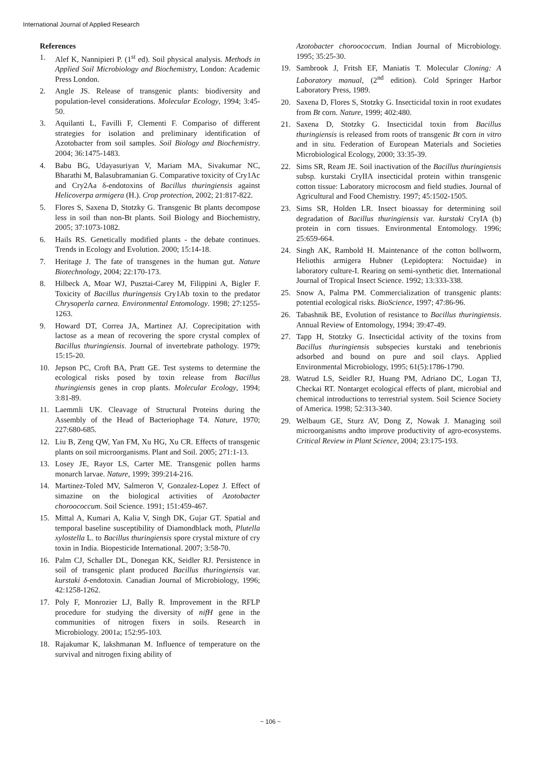International Journal of Applied Research
References
1. Alef K, Nannipieri P. (1<sup>st</sup> ed). Soil physical analysis. Methods in Applied Soil Microbiology and Biochemistry, London: Academic Press London.
2. Angle JS. Release of transgenic plants: biodiversity and population-level considerations. Molecular Ecology, 1994; 3:45-50.
3. Aquilanti L, Favilli F, Clementi F. Compariso of different strategies for isolation and preliminary identification of Azotobacter from soil samples. Soil Biology and Biochemistry. 2004; 36:1475-1483.
4. Babu BG, Udayasuriyan V, Mariam MA, Sivakumar NC, Bharathi M, Balasubramanian G. Comparative toxicity of Cry1Ac and Cry2Aa δ-endotoxins of Bacillus thuringiensis against Helicoverpa armigera (H.). Crop protection, 2002; 21:817-822.
5. Flores S, Saxena D, Stotzky G. Transgenic Bt plants decompose less in soil than non-Bt plants. Soil Biology and Biochemistry, 2005; 37:1073-1082.
6. Hails RS. Genetically modified plants - the debate continues. Trends in Ecology and Evolution. 2000; 15:14-18.
7. Heritage J. The fate of transgenes in the human gut. Nature Biotechnology, 2004; 22:170-173.
8. Hilbeck A, Moar WJ, Pusztai-Carey M, Filippini A, Bigler F. Toxicity of Bacillus thuringensis Cry1Ab toxin to the predator Chrysoperla carnea. Environmental Entomology. 1998; 27:1255-1263.
9. Howard DT, Correa JA, Martinez AJ. Coprecipitation with lactose as a mean of recovering the spore crystal complex of Bacillus thuringiensis. Journal of invertebrate pathology. 1979; 15:15-20.
10. Jepson PC, Croft BA, Pratt GE. Test systems to determine the ecological risks posed by toxin release from Bacillus thuringiensis genes in crop plants. Molecular Ecology, 1994; 3:81-89.
11. Laemmli UK. Cleavage of Structural Proteins during the Assembly of the Head of Bacteriophage T4. Nature, 1970; 227:680-685.
12. Liu B, Zeng QW, Yan FM, Xu HG, Xu CR. Effects of transgenic plants on soil microorganisms. Plant and Soil. 2005; 271:1-13.
13. Losey JE, Rayor LS, Carter ME. Transgenic pollen harms monarch larvae. Nature, 1999; 399:214-216.
14. Martinez-Toled MV, Salmeron V, Gonzalez-Lopez J. Effect of simazine on the biological activities of Azotobacter choroococcum. Soil Science. 1991; 151:459-467.
15. Mittal A, Kumari A, Kalia V, Singh DK, Gujar GT. Spatial and temporal baseline susceptibility of Diamondblack moth, Plutella xylostella L. to Bacillus thuringiensis spore crystal mixture of cry toxin in India. Biopesticide International. 2007; 3:58-70.
16. Palm CJ, Schaller DL, Donegan KK, Seidler RJ. Persistence in soil of transgenic plant produced Bacillus thuringiensis var. kurstaki δ-endotoxin. Canadian Journal of Microbiology, 1996; 42:1258-1262.
17. Poly F, Monrozier LJ, Bally R. Improvement in the RFLP procedure for studying the diversity of nifH gene in the communities of nitrogen fixers in soils. Research in Microbiology. 2001a; 152:95-103.
18. Rajakumar K, lakshmanan M. Influence of temperature on the survival and nitrogen fixing ability of
Azotobacter choroococcum. Indian Journal of Microbiology. 1995; 35:25-30.
19. Sambrook J, Fritsh EF, Maniatis T. Molecular Cloning: A Laboratory manual, (2<sup>nd</sup> edition). Cold Springer Harbor Laboratory Press, 1989.
20. Saxena D, Flores S, Stotzky G. Insecticidal toxin in root exudates from Bt corn. Nature, 1999; 402:480.
21. Saxena D, Stotzky G. Insecticidal toxin from Bacillus thuringiensis is released from roots of transgenic Bt corn in vitro and in situ. Federation of European Materials and Societies Microbiological Ecology, 2000; 33:35-39.
22. Sims SR, Ream JE. Soil inactivation of the Bacillus thuringiensis subsp. kurstaki CryIIA insecticidal protein within transgenic cotton tissue: Laboratory microcosm and field studies. Journal of Agricultural and Food Chemistry. 1997; 45:1502-1505.
23. Sims SR, Holden LR. Insect bioassay for determining soil degradation of Bacillus thuringiensis var. kurstaki CryIA (b) protein in corn tissues. Environmental Entomology. 1996; 25:659-664.
24. Singh AK, Rambold H. Maintenance of the cotton bollworm, Heliothis armigera Hubner (Lepidoptera: Noctuidae) in laboratory culture-I. Rearing on semi-synthetic diet. International Journal of Tropical Insect Science. 1992; 13:333-338.
25. Snow A, Palma PM. Commercialization of transgenic plants: potential ecological risks. BioScience, 1997; 47:86-96.
26. Tabashnik BE, Evolution of resistance to Bacillus thuringiensis. Annual Review of Entomology, 1994; 39:47-49.
27. Tapp H, Stotzky G. Insecticidal activity of the toxins from Bacillus thuringiensis subspecies kurstaki and tenebrionis adsorbed and bound on pure and soil clays. Applied Environmental Microbiology, 1995; 61(5):1786-1790.
28. Watrud LS, Seidler RJ, Huang PM, Adriano DC, Logan TJ, Checkai RT. Nontarget ecological effects of plant, microbial and chemical introductions to terrestrial system. Soil Science Society of America. 1998; 52:313-340.
29. Welbaum GE, Sturz AV, Dong Z, Nowak J. Managing soil microorganisms andto improve productivity of agro-ecosystems. Critical Review in Plant Science, 2004; 23:175-193.
~ 106 ~